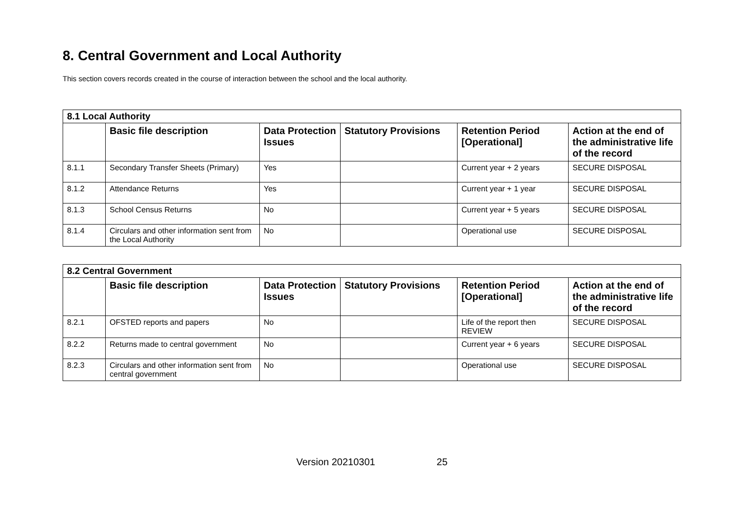8. Central Government and Local Authority
This section covers records created in the course of interaction between the school and the local authority.
| 8.1 Local Authority | | | | | |
| --- | --- | --- | --- | --- | --- |
| | Basic file description | Data Protection Issues | Statutory Provisions | Retention Period [Operational] | Action at the end of the administrative life of the record |
| 8.1.1 | Secondary Transfer Sheets (Primary) | Yes | | Current year + 2 years | SECURE DISPOSAL |
| 8.1.2 | Attendance Returns | Yes | | Current year + 1 year | SECURE DISPOSAL |
| 8.1.3 | School Census Returns | No | | Current year + 5 years | SECURE DISPOSAL |
| 8.1.4 | Circulars and other information sent from the Local Authority | No | | Operational use | SECURE DISPOSAL |
| 8.2 Central Government | | | | | |
| --- | --- | --- | --- | --- | --- |
| | Basic file description | Data Protection Issues | Statutory Provisions | Retention Period [Operational] | Action at the end of the administrative life of the record |
| 8.2.1 | OFSTED reports and papers | No | | Life of the report then REVIEW | SECURE DISPOSAL |
| 8.2.2 | Returns made to central government | No | | Current year + 6 years | SECURE DISPOSAL |
| 8.2.3 | Circulars and other information sent from central government | No | | Operational use | SECURE DISPOSAL |
Version 20210301 25